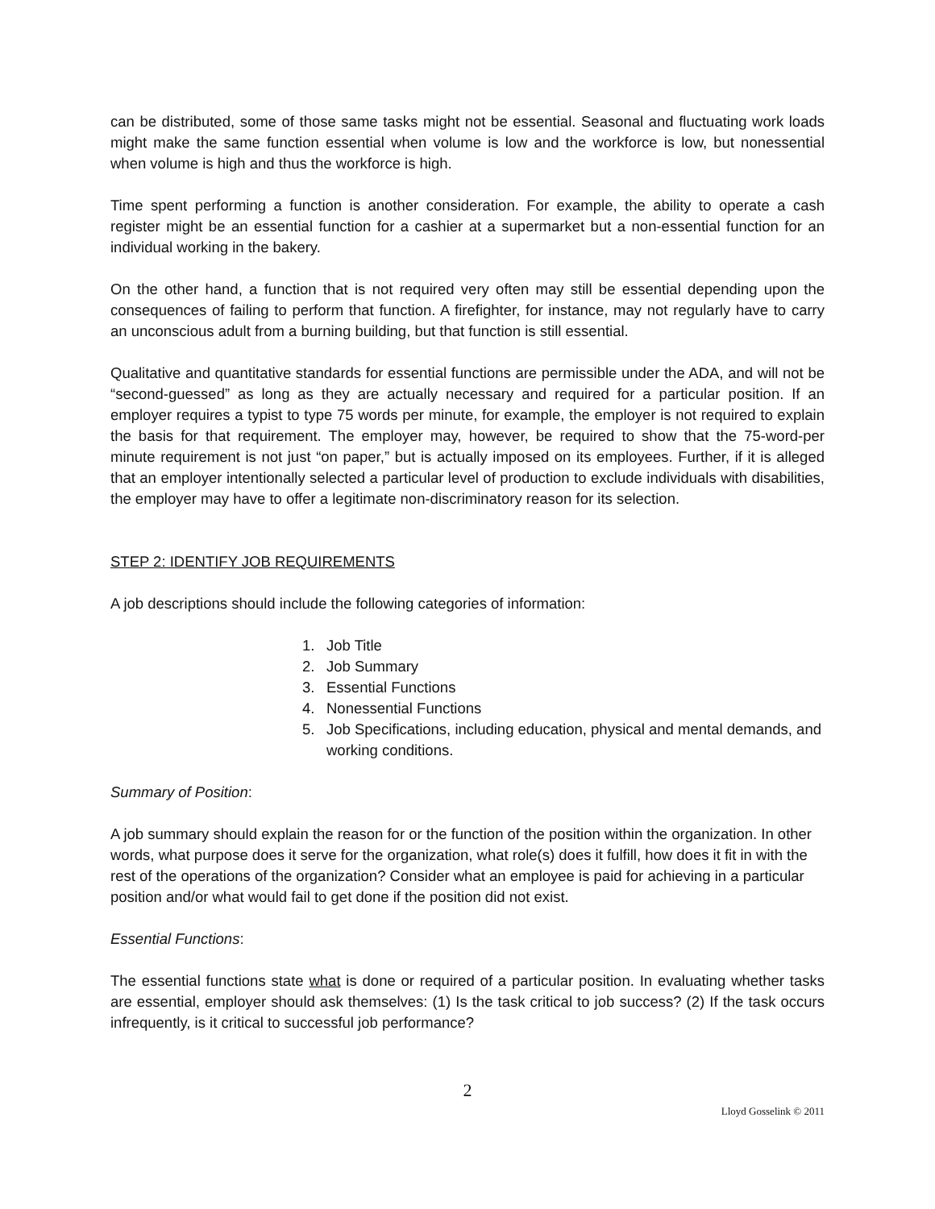can be distributed, some of those same tasks might not be essential. Seasonal and fluctuating work loads might make the same function essential when volume is low and the workforce is low, but nonessential when volume is high and thus the workforce is high.
Time spent performing a function is another consideration. For example, the ability to operate a cash register might be an essential function for a cashier at a supermarket but a non-essential function for an individual working in the bakery.
On the other hand, a function that is not required very often may still be essential depending upon the consequences of failing to perform that function. A firefighter, for instance, may not regularly have to carry an unconscious adult from a burning building, but that function is still essential.
Qualitative and quantitative standards for essential functions are permissible under the ADA, and will not be “second-guessed” as long as they are actually necessary and required for a particular position. If an employer requires a typist to type 75 words per minute, for example, the employer is not required to explain the basis for that requirement. The employer may, however, be required to show that the 75-word-per minute requirement is not just “on paper,” but is actually imposed on its employees. Further, if it is alleged that an employer intentionally selected a particular level of production to exclude individuals with disabilities, the employer may have to offer a legitimate non-discriminatory reason for its selection.
STEP 2: IDENTIFY JOB REQUIREMENTS
A job descriptions should include the following categories of information:
1. Job Title
2. Job Summary
3. Essential Functions
4. Nonessential Functions
5. Job Specifications, including education, physical and mental demands, and working conditions.
Summary of Position:
A job summary should explain the reason for or the function of the position within the organization. In other words, what purpose does it serve for the organization, what role(s) does it fulfill, how does it fit in with the rest of the operations of the organization? Consider what an employee is paid for achieving in a particular position and/or what would fail to get done if the position did not exist.
Essential Functions:
The essential functions state what is done or required of a particular position. In evaluating whether tasks are essential, employer should ask themselves: (1) Is the task critical to job success? (2) If the task occurs infrequently, is it critical to successful job performance?
2
Lloyd Gosselink © 2011